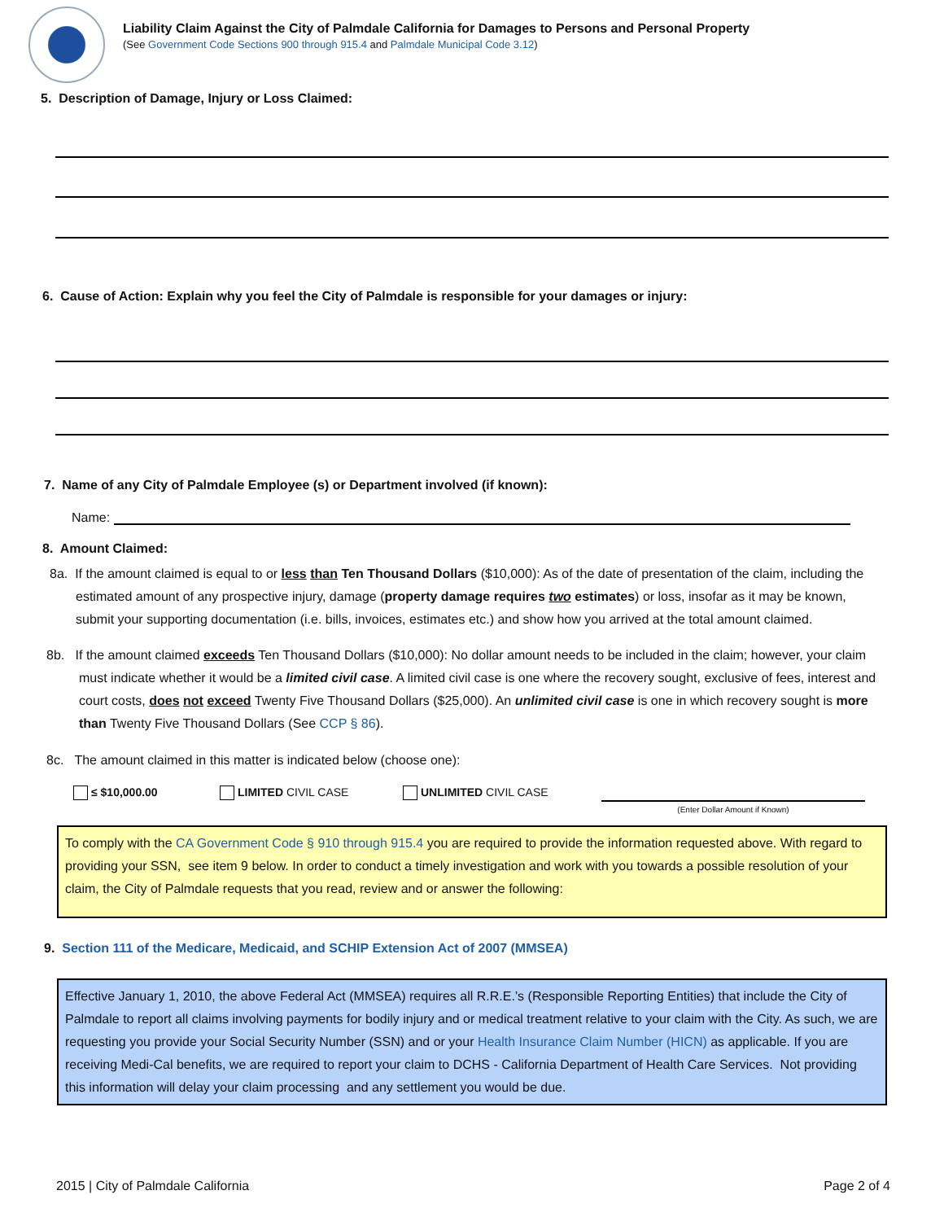Liability Claim Against the City of Palmdale California for Damages to Persons and Personal Property
(See Government Code Sections 900 through 915.4 and Palmdale Municipal Code 3.12)
5. Description of Damage, Injury or Loss Claimed:
6. Cause of Action: Explain why you feel the City of Palmdale is responsible for your damages or injury:
7. Name of any City of Palmdale Employee (s) or Department involved (if known):
Name:
8. Amount Claimed:
8a. If the amount claimed is equal to or less than Ten Thousand Dollars ($10,000): As of the date of presentation of the claim, including the estimated amount of any prospective injury, damage (property damage requires two estimates) or loss, insofar as it may be known, submit your supporting documentation (i.e. bills, invoices, estimates etc.) and show how you arrived at the total amount claimed.
8b. If the amount claimed exceeds Ten Thousand Dollars ($10,000): No dollar amount needs to be included in the claim; however, your claim must indicate whether it would be a limited civil case. A limited civil case is one where the recovery sought, exclusive of fees, interest and court costs, does not exceed Twenty Five Thousand Dollars ($25,000). An unlimited civil case is one in which recovery sought is more than Twenty Five Thousand Dollars (See CCP § 86).
8c. The amount claimed in this matter is indicated below (choose one):
≤ $10,000.00 LIMITED CIVIL CASE UNLIMITED CIVIL CASE (Enter Dollar Amount if Known)
To comply with the CA Government Code § 910 through 915.4 you are required to provide the information requested above. With regard to providing your SSN, see item 9 below. In order to conduct a timely investigation and work with you towards a possible resolution of your claim, the City of Palmdale requests that you read, review and or answer the following:
9. Section 111 of the Medicare, Medicaid, and SCHIP Extension Act of 2007 (MMSEA)
Effective January 1, 2010, the above Federal Act (MMSEA) requires all R.R.E.’s (Responsible Reporting Entities) that include the City of Palmdale to report all claims involving payments for bodily injury and or medical treatment relative to your claim with the City. As such, we are requesting you provide your Social Security Number (SSN) and or your Health Insurance Claim Number (HICN) as applicable. If you are receiving Medi-Cal benefits, we are required to report your claim to DCHS - California Department of Health Care Services. Not providing this information will delay your claim processing and any settlement you would be due.
2015 | City of Palmdale California Page 2 of 4